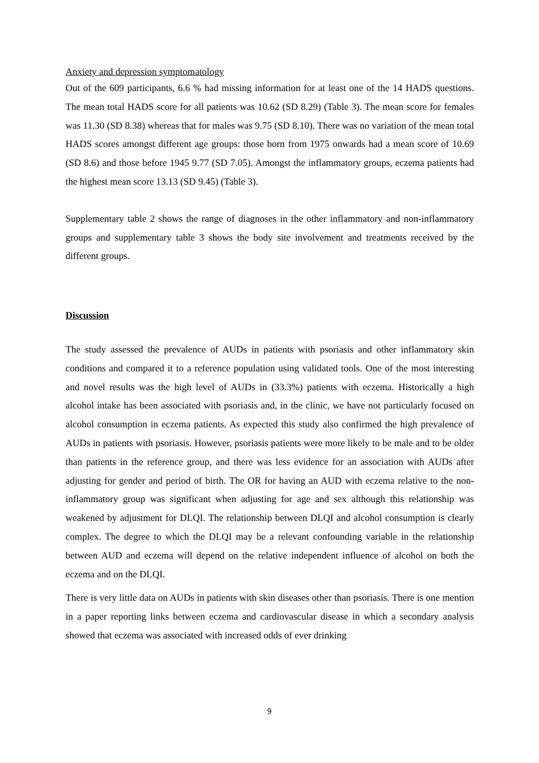Anxiety and depression symptomatology
Out of the 609 participants, 6.6 % had missing information for at least one of the 14 HADS questions. The mean total HADS score for all patients was 10.62 (SD 8.29) (Table 3). The mean score for females was 11.30 (SD 8.38) whereas that for males was 9.75 (SD 8.10). There was no variation of the mean total HADS scores amongst different age groups: those born from 1975 onwards had a mean score of 10.69 (SD 8.6) and those before 1945 9.77 (SD 7.05). Amongst the inflammatory groups, eczema patients had the highest mean score 13.13 (SD 9.45) (Table 3).
Supplementary table 2 shows the range of diagnoses in the other inflammatory and non-inflammatory groups and supplementary table 3 shows the body site involvement and treatments received by the different groups.
Discussion
The study assessed the prevalence of AUDs in patients with psoriasis and other inflammatory skin conditions and compared it to a reference population using validated tools. One of the most interesting and novel results was the high level of AUDs in (33.3%) patients with eczema. Historically a high alcohol intake has been associated with psoriasis and, in the clinic, we have not particularly focused on alcohol consumption in eczema patients. As expected this study also confirmed the high prevalence of AUDs in patients with psoriasis. However, psoriasis patients were more likely to be male and to be older than patients in the reference group, and there was less evidence for an association with AUDs after adjusting for gender and period of birth. The OR for having an AUD with eczema relative to the non-inflammatory group was significant when adjusting for age and sex although this relationship was weakened by adjustment for DLQI. The relationship between DLQI and alcohol consumption is clearly complex. The degree to which the DLQI may be a relevant confounding variable in the relationship between AUD and eczema will depend on the relative independent influence of alcohol on both the eczema and on the DLQI.
There is very little data on AUDs in patients with skin diseases other than psoriasis. There is one mention in a paper reporting links between eczema and cardiovascular disease in which a secondary analysis showed that eczema was associated with increased odds of ever drinking
9